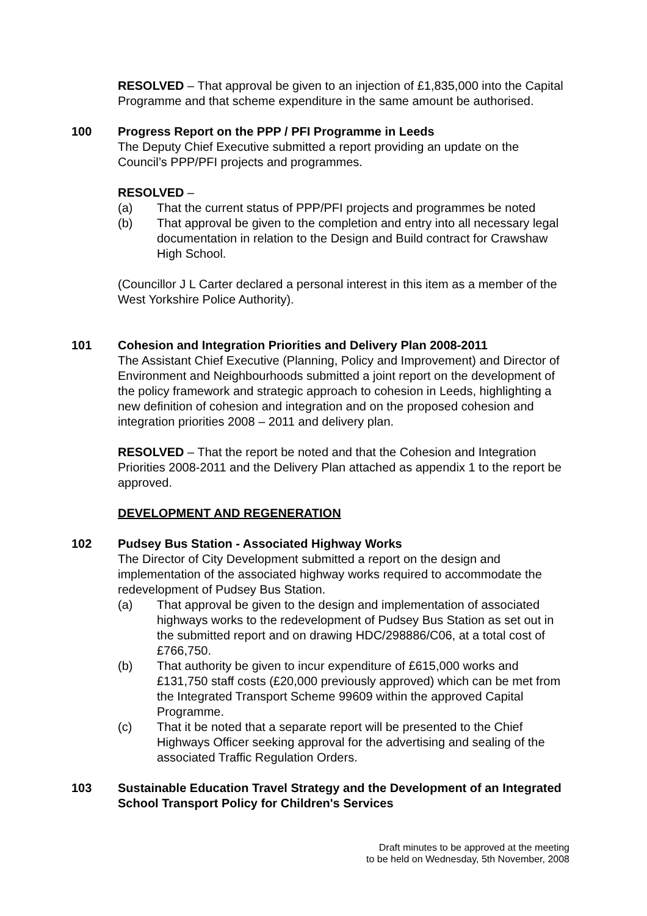RESOLVED – That approval be given to an injection of £1,835,000 into the Capital Programme and that scheme expenditure in the same amount be authorised.
100 Progress Report on the PPP / PFI Programme in Leeds
The Deputy Chief Executive submitted a report providing an update on the Council’s PPP/PFI projects and programmes.
RESOLVED –
(a) That the current status of PPP/PFI projects and programmes be noted
(b) That approval be given to the completion and entry into all necessary legal documentation in relation to the Design and Build contract for Crawshaw High School.
(Councillor J L Carter declared a personal interest in this item as a member of the West Yorkshire Police Authority).
101 Cohesion and Integration Priorities and Delivery Plan 2008-2011
The Assistant Chief Executive (Planning, Policy and Improvement) and Director of Environment and Neighbourhoods submitted a joint report on the development of the policy framework and strategic approach to cohesion in Leeds, highlighting a new definition of cohesion and integration and on the proposed cohesion and integration priorities 2008 – 2011 and delivery plan.
RESOLVED – That the report be noted and that the Cohesion and Integration Priorities 2008-2011 and the Delivery Plan attached as appendix 1 to the report be approved.
DEVELOPMENT AND REGENERATION
102 Pudsey Bus Station - Associated Highway Works
The Director of City Development submitted a report on the design and implementation of the associated highway works required to accommodate the redevelopment of Pudsey Bus Station.
(a) That approval be given to the design and implementation of associated highways works to the redevelopment of Pudsey Bus Station as set out in the submitted report and on drawing HDC/298886/C06, at a total cost of £766,750.
(b) That authority be given to incur expenditure of £615,000 works and £131,750 staff costs (£20,000 previously approved) which can be met from the Integrated Transport Scheme 99609 within the approved Capital Programme.
(c) That it be noted that a separate report will be presented to the Chief Highways Officer seeking approval for the advertising and sealing of the associated Traffic Regulation Orders.
103 Sustainable Education Travel Strategy and the Development of an Integrated School Transport Policy for Children's Services
Draft minutes to be approved at the meeting
to be held on Wednesday, 5th November, 2008